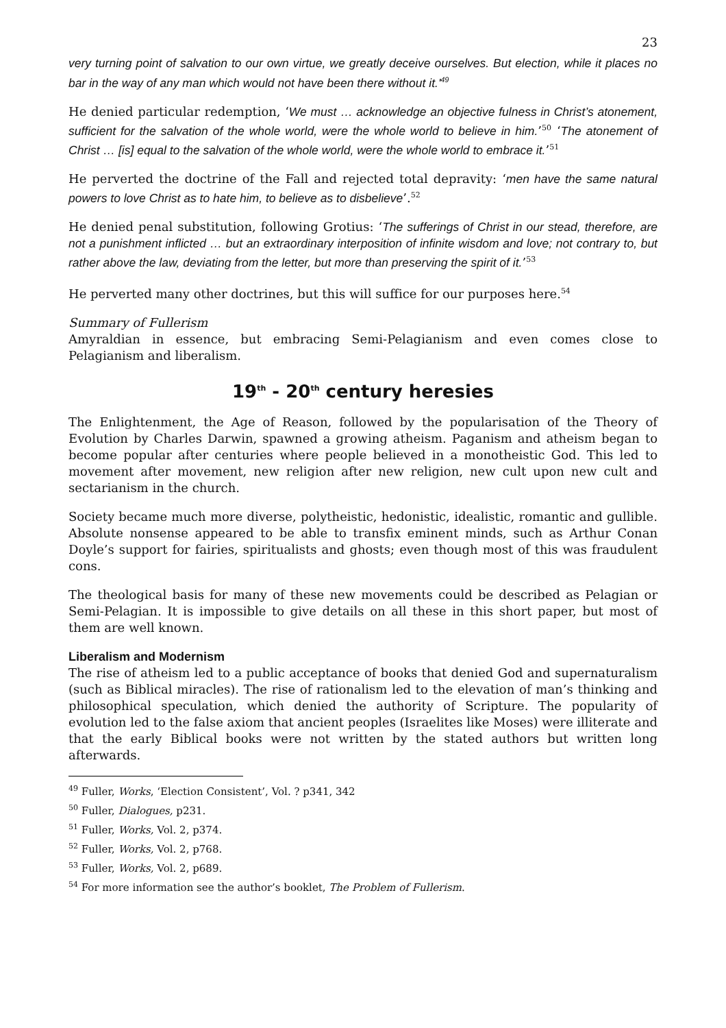23
very turning point of salvation to our own virtue, we greatly deceive ourselves. But election, while it places no bar in the way of any man which would not have been there without it.'<sup>49</sup>
He denied particular redemption, ‘We must … acknowledge an objective fulness in Christ’s atonement, sufficient for the salvation of the whole world, were the whole world to believe in him.’<sup>50</sup> ‘The atonement of Christ … [is] equal to the salvation of the whole world, were the whole world to embrace it.’<sup>51</sup>
He perverted the doctrine of the Fall and rejected total depravity: ‘men have the same natural powers to love Christ as to hate him, to believe as to disbelieve’.<sup>52</sup>
He denied penal substitution, following Grotius: ‘The sufferings of Christ in our stead, therefore, are not a punishment inflicted … but an extraordinary interposition of infinite wisdom and love; not contrary to, but rather above the law, deviating from the letter, but more than preserving the spirit of it.’<sup>53</sup>
He perverted many other doctrines, but this will suffice for our purposes here.<sup>54</sup>
Summary of Fullerism
Amyraldian in essence, but embracing Semi-Pelagianism and even comes close to Pelagianism and liberalism.
19<sup>th</sup> - 20<sup>th</sup> century heresies
The Enlightenment, the Age of Reason, followed by the popularisation of the Theory of Evolution by Charles Darwin, spawned a growing atheism. Paganism and atheism began to become popular after centuries where people believed in a monotheistic God. This led to movement after movement, new religion after new religion, new cult upon new cult and sectarianism in the church.
Society became much more diverse, polytheistic, hedonistic, idealistic, romantic and gullible. Absolute nonsense appeared to be able to transfix eminent minds, such as Arthur Conan Doyle’s support for fairies, spiritualists and ghosts; even though most of this was fraudulent cons.
The theological basis for many of these new movements could be described as Pelagian or Semi-Pelagian. It is impossible to give details on all these in this short paper, but most of them are well known.
Liberalism and Modernism
The rise of atheism led to a public acceptance of books that denied God and supernaturalism (such as Biblical miracles). The rise of rationalism led to the elevation of man’s thinking and philosophical speculation, which denied the authority of Scripture. The popularity of evolution led to the false axiom that ancient peoples (Israelites like Moses) were illiterate and that the early Biblical books were not written by the stated authors but written long afterwards.
<sup>49</sup> Fuller, Works, ‘Election Consistent’, Vol. ? p341, 342
<sup>50</sup> Fuller, Dialogues, p231.
<sup>51</sup> Fuller, Works, Vol. 2, p374.
<sup>52</sup> Fuller, Works, Vol. 2, p768.
<sup>53</sup> Fuller, Works, Vol. 2, p689.
<sup>54</sup> For more information see the author’s booklet, The Problem of Fullerism.